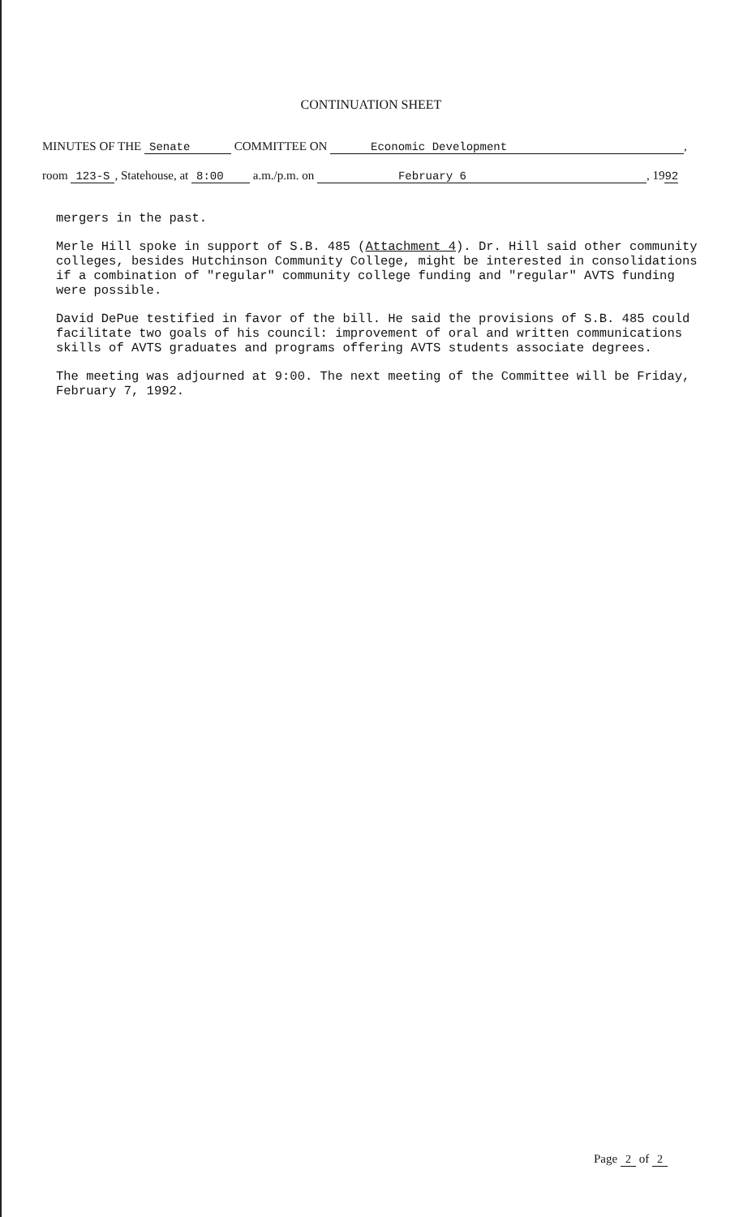CONTINUATION SHEET
MINUTES OF THE Senate COMMITTEE ON Economic Development,
room 123-S, Statehouse, at 8:00 a.m./p.m. on February 6, 1992
mergers in the past.
Merle Hill spoke in support of S.B. 485 (Attachment 4). Dr. Hill said other community colleges, besides Hutchinson Community College, might be interested in consolidations if a combination of "regular" community college funding and "regular" AVTS funding were possible.
David DePue testified in favor of the bill. He said the provisions of S.B. 485 could facilitate two goals of his council: improvement of oral and written communications skills of AVTS graduates and programs offering AVTS students associate degrees.
The meeting was adjourned at 9:00. The next meeting of the Committee will be Friday, February 7, 1992.
Page 2 of 2